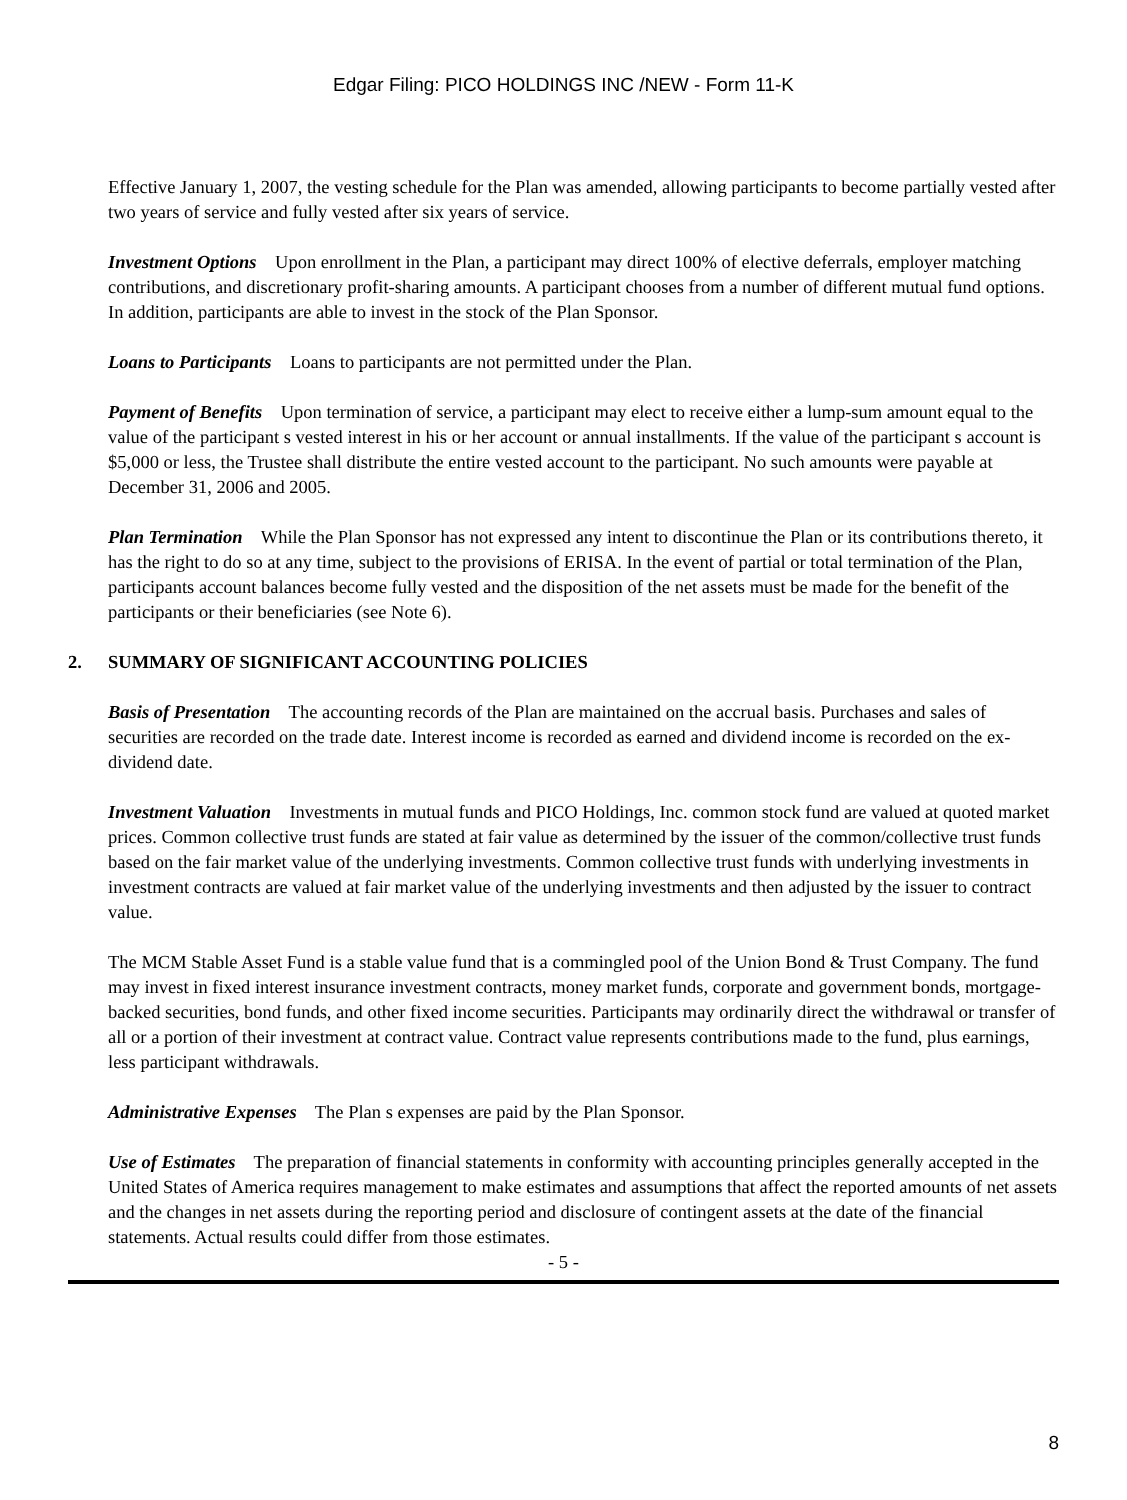Edgar Filing: PICO HOLDINGS INC /NEW - Form 11-K
Effective January 1, 2007, the vesting schedule for the Plan was amended, allowing participants to become partially vested after two years of service and fully vested after six years of service.
Investment Options Upon enrollment in the Plan, a participant may direct 100% of elective deferrals, employer matching contributions, and discretionary profit-sharing amounts. A participant chooses from a number of different mutual fund options. In addition, participants are able to invest in the stock of the Plan Sponsor.
Loans to Participants Loans to participants are not permitted under the Plan.
Payment of Benefits Upon termination of service, a participant may elect to receive either a lump-sum amount equal to the value of the participant s vested interest in his or her account or annual installments. If the value of the participant s account is $5,000 or less, the Trustee shall distribute the entire vested account to the participant. No such amounts were payable at December 31, 2006 and 2005.
Plan Termination While the Plan Sponsor has not expressed any intent to discontinue the Plan or its contributions thereto, it has the right to do so at any time, subject to the provisions of ERISA. In the event of partial or total termination of the Plan, participants account balances become fully vested and the disposition of the net assets must be made for the benefit of the participants or their beneficiaries (see Note 6).
2. SUMMARY OF SIGNIFICANT ACCOUNTING POLICIES
Basis of Presentation The accounting records of the Plan are maintained on the accrual basis. Purchases and sales of securities are recorded on the trade date. Interest income is recorded as earned and dividend income is recorded on the ex-dividend date.
Investment Valuation Investments in mutual funds and PICO Holdings, Inc. common stock fund are valued at quoted market prices. Common collective trust funds are stated at fair value as determined by the issuer of the common/collective trust funds based on the fair market value of the underlying investments. Common collective trust funds with underlying investments in investment contracts are valued at fair market value of the underlying investments and then adjusted by the issuer to contract value.
The MCM Stable Asset Fund is a stable value fund that is a commingled pool of the Union Bond & Trust Company. The fund may invest in fixed interest insurance investment contracts, money market funds, corporate and government bonds, mortgage-backed securities, bond funds, and other fixed income securities. Participants may ordinarily direct the withdrawal or transfer of all or a portion of their investment at contract value. Contract value represents contributions made to the fund, plus earnings, less participant withdrawals.
Administrative Expenses The Plan s expenses are paid by the Plan Sponsor.
Use of Estimates The preparation of financial statements in conformity with accounting principles generally accepted in the United States of America requires management to make estimates and assumptions that affect the reported amounts of net assets and the changes in net assets during the reporting period and disclosure of contingent assets at the date of the financial statements. Actual results could differ from those estimates.
- 5 -
8